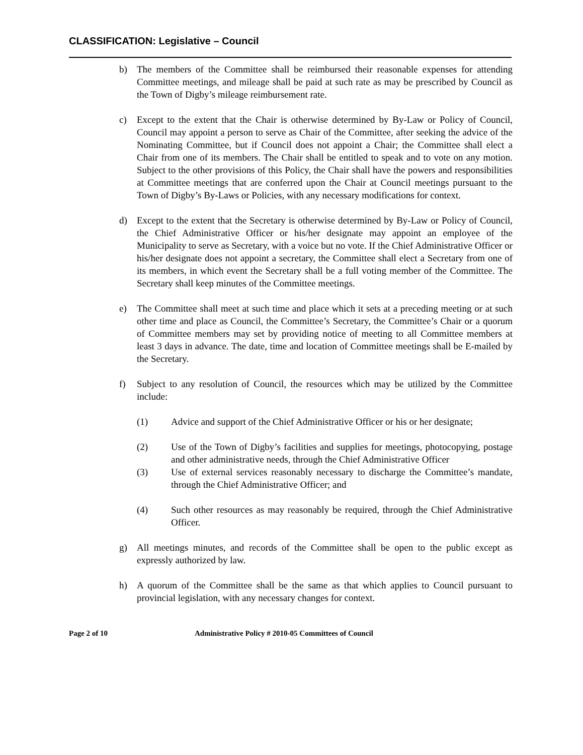CLASSIFICATION: Legislative – Council
b) The members of the Committee shall be reimbursed their reasonable expenses for attending Committee meetings, and mileage shall be paid at such rate as may be prescribed by Council as the Town of Digby’s mileage reimbursement rate.
c) Except to the extent that the Chair is otherwise determined by By-Law or Policy of Council, Council may appoint a person to serve as Chair of the Committee, after seeking the advice of the Nominating Committee, but if Council does not appoint a Chair; the Committee shall elect a Chair from one of its members. The Chair shall be entitled to speak and to vote on any motion. Subject to the other provisions of this Policy, the Chair shall have the powers and responsibilities at Committee meetings that are conferred upon the Chair at Council meetings pursuant to the Town of Digby’s By-Laws or Policies, with any necessary modifications for context.
d) Except to the extent that the Secretary is otherwise determined by By-Law or Policy of Council, the Chief Administrative Officer or his/her designate may appoint an employee of the Municipality to serve as Secretary, with a voice but no vote. If the Chief Administrative Officer or his/her designate does not appoint a secretary, the Committee shall elect a Secretary from one of its members, in which event the Secretary shall be a full voting member of the Committee. The Secretary shall keep minutes of the Committee meetings.
e) The Committee shall meet at such time and place which it sets at a preceding meeting or at such other time and place as Council, the Committee’s Secretary, the Committee’s Chair or a quorum of Committee members may set by providing notice of meeting to all Committee members at least 3 days in advance. The date, time and location of Committee meetings shall be E-mailed by the Secretary.
f) Subject to any resolution of Council, the resources which may be utilized by the Committee include:
(1) Advice and support of the Chief Administrative Officer or his or her designate;
(2) Use of the Town of Digby’s facilities and supplies for meetings, photocopying, postage and other administrative needs, through the Chief Administrative Officer
(3) Use of external services reasonably necessary to discharge the Committee’s mandate, through the Chief Administrative Officer; and
(4) Such other resources as may reasonably be required, through the Chief Administrative Officer.
g) All meetings minutes, and records of the Committee shall be open to the public except as expressly authorized by law.
h) A quorum of the Committee shall be the same as that which applies to Council pursuant to provincial legislation, with any necessary changes for context.
Page 2 of 10 Administrative Policy # 2010-05 Committees of Council